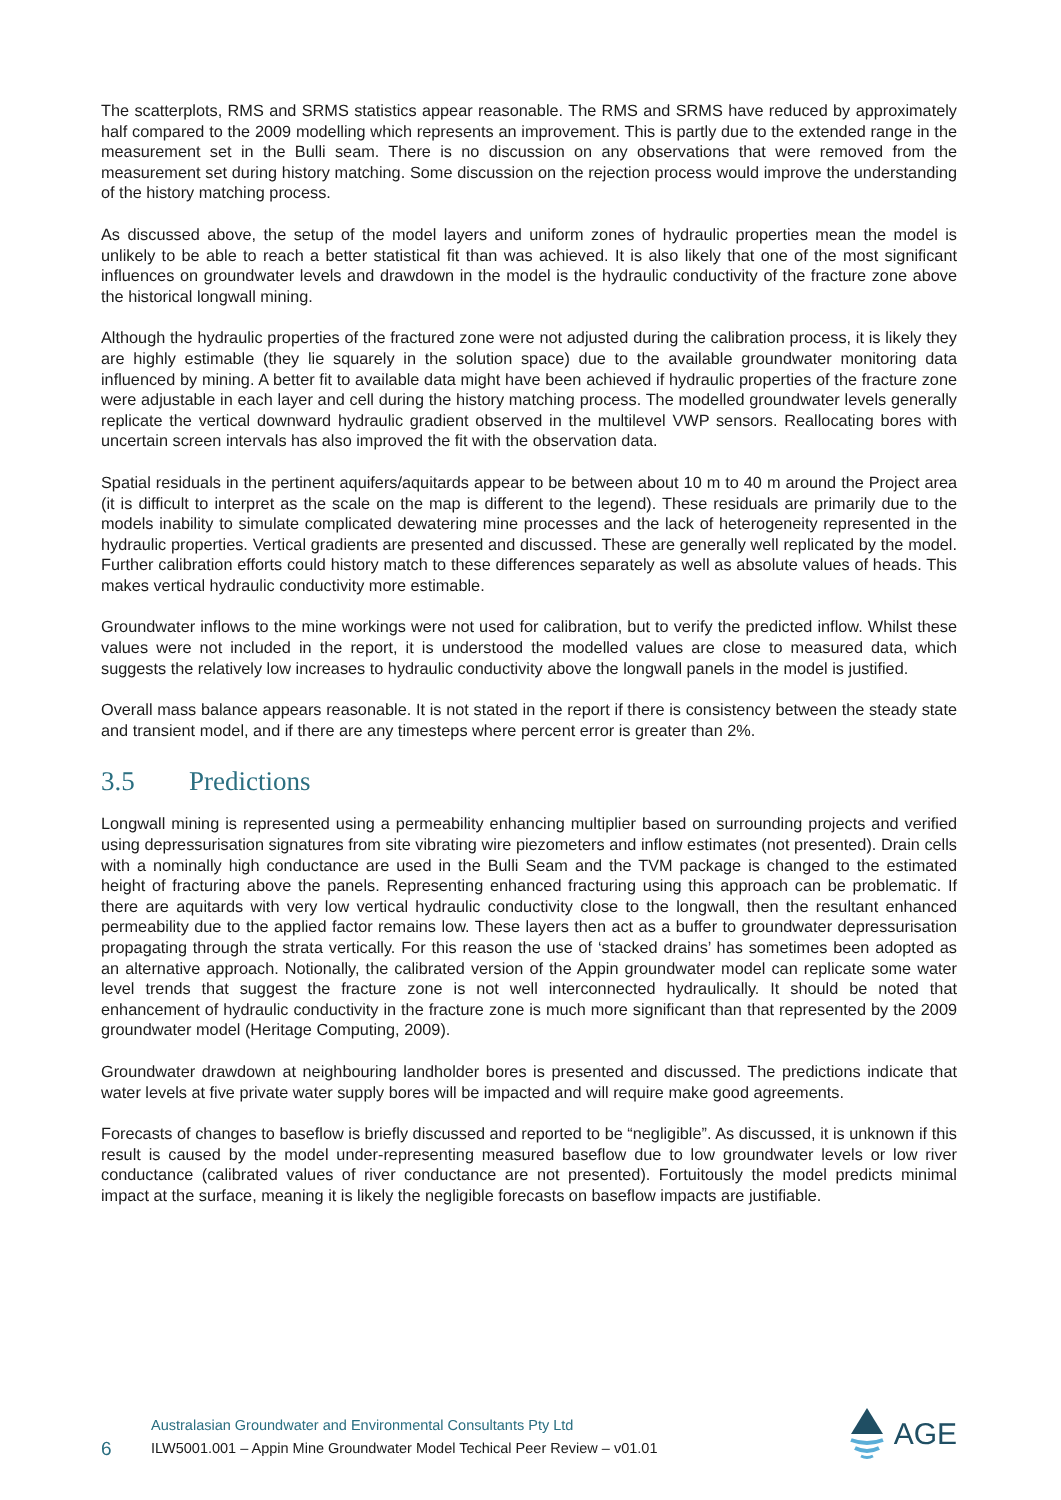The scatterplots, RMS and SRMS statistics appear reasonable. The RMS and SRMS have reduced by approximately half compared to the 2009 modelling which represents an improvement. This is partly due to the extended range in the measurement set in the Bulli seam. There is no discussion on any observations that were removed from the measurement set during history matching. Some discussion on the rejection process would improve the understanding of the history matching process.
As discussed above, the setup of the model layers and uniform zones of hydraulic properties mean the model is unlikely to be able to reach a better statistical fit than was achieved. It is also likely that one of the most significant influences on groundwater levels and drawdown in the model is the hydraulic conductivity of the fracture zone above the historical longwall mining.
Although the hydraulic properties of the fractured zone were not adjusted during the calibration process, it is likely they are highly estimable (they lie squarely in the solution space) due to the available groundwater monitoring data influenced by mining. A better fit to available data might have been achieved if hydraulic properties of the fracture zone were adjustable in each layer and cell during the history matching process. The modelled groundwater levels generally replicate the vertical downward hydraulic gradient observed in the multilevel VWP sensors. Reallocating bores with uncertain screen intervals has also improved the fit with the observation data.
Spatial residuals in the pertinent aquifers/aquitards appear to be between about 10 m to 40 m around the Project area (it is difficult to interpret as the scale on the map is different to the legend). These residuals are primarily due to the models inability to simulate complicated dewatering mine processes and the lack of heterogeneity represented in the hydraulic properties. Vertical gradients are presented and discussed. These are generally well replicated by the model. Further calibration efforts could history match to these differences separately as well as absolute values of heads. This makes vertical hydraulic conductivity more estimable.
Groundwater inflows to the mine workings were not used for calibration, but to verify the predicted inflow. Whilst these values were not included in the report, it is understood the modelled values are close to measured data, which suggests the relatively low increases to hydraulic conductivity above the longwall panels in the model is justified.
Overall mass balance appears reasonable. It is not stated in the report if there is consistency between the steady state and transient model, and if there are any timesteps where percent error is greater than 2%.
3.5 Predictions
Longwall mining is represented using a permeability enhancing multiplier based on surrounding projects and verified using depressurisation signatures from site vibrating wire piezometers and inflow estimates (not presented). Drain cells with a nominally high conductance are used in the Bulli Seam and the TVM package is changed to the estimated height of fracturing above the panels. Representing enhanced fracturing using this approach can be problematic. If there are aquitards with very low vertical hydraulic conductivity close to the longwall, then the resultant enhanced permeability due to the applied factor remains low. These layers then act as a buffer to groundwater depressurisation propagating through the strata vertically. For this reason the use of ‘stacked drains’ has sometimes been adopted as an alternative approach. Notionally, the calibrated version of the Appin groundwater model can replicate some water level trends that suggest the fracture zone is not well interconnected hydraulically. It should be noted that enhancement of hydraulic conductivity in the fracture zone is much more significant than that represented by the 2009 groundwater model (Heritage Computing, 2009).
Groundwater drawdown at neighbouring landholder bores is presented and discussed. The predictions indicate that water levels at five private water supply bores will be impacted and will require make good agreements.
Forecasts of changes to baseflow is briefly discussed and reported to be “negligible”. As discussed, it is unknown if this result is caused by the model under-representing measured baseflow due to low groundwater levels or low river conductance (calibrated values of river conductance are not presented). Fortuitously the model predicts minimal impact at the surface, meaning it is likely the negligible forecasts on baseflow impacts are justifiable.
6
Australasian Groundwater and Environmental Consultants Pty Ltd
ILW5001.001 – Appin Mine Groundwater Model Techical Peer Review – v01.01
AGE